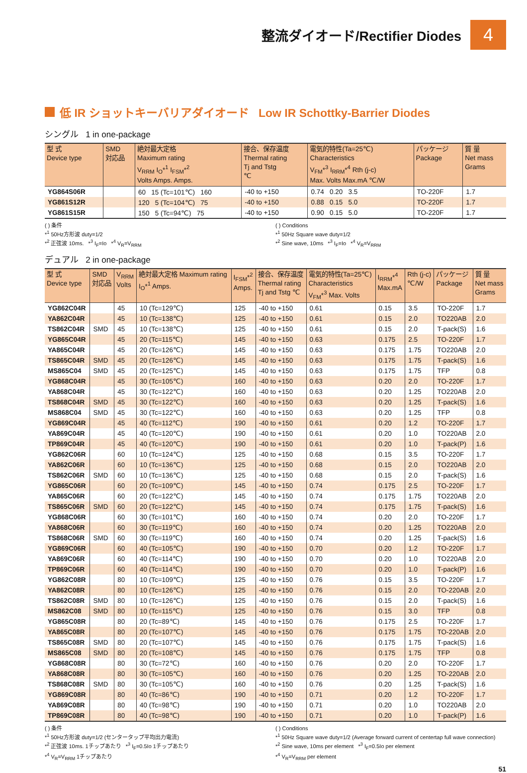整流ダイオード/Rectifier Diodes
4
低 IR ショットキーバリアダイオード Low IR Schottky-Barrier Diodes
シングル 1 in one-package
| 型 式 Device type | SMD 対応品 | 絶対最大定格 Maximum rating V<sub>RRM</sub> I<sub>O</sub>*<sup>1</sup> I<sub>FSM</sub>*<sup>2</sup> Volts Amps. Amps. | 接合、保存温度 Thermal rating Tj and Tstg ℃ | 電気的特性(Ta=25℃) Characteristics V<sub>FM</sub>*<sup>3</sup> I<sub>RRM</sub>*<sup>4</sup> Rth (j-c) Max. Volts Max.mA ℃/W | パッケージ Package | 質 量 Net mass Grams |
| --- | --- | --- | --- | --- | --- | --- |
| YG864S06R | | 60 15 (Tc=101℃) 160 | -40 to +150 | 0.74 0.20 3.5 | TO-220F | 1.7 |
| YG861S12R | | 120 5 (Tc=104℃) 75 | -40 to +150 | 0.88 0.15 5.0 | TO-220F | 1.7 |
| YG861S15R | | 150 5 (Tc=94℃) 75 | -40 to +150 | 0.90 0.15 5.0 | TO-220F | 1.7 |
( ) 条件
*<sup>1</sup> 50Hz方形波 duty=1/2
*<sup>2</sup> 正弦波 10ms. *<sup>3</sup> I<sub>F</sub>=Io *<sup>4</sup> V<sub>R</sub>=V<sub>RRM</sub>
( ) Conditions
*<sup>1</sup> 50Hz Square wave duty=1/2
*<sup>2</sup> Sine wave, 10ms *<sup>3</sup> I<sub>F</sub>=Io *<sup>4</sup> V<sub>R</sub>=V<sub>RRM</sub>
デュアル 2 in one-package
| 型 式 Device type | SMD 対応品 | V<sub>RRM</sub> Volts | 絶対最大定格 Maximum rating I<sub>O</sub>*<sup>1</sup> Amps. | I<sub>FSM</sub>*<sup>2</sup> Amps. | 接合、保存温度 Thermal rating Tj and Tstg ℃ | 電気的特性(Ta=25℃) Characteristics V<sub>FM</sub>*<sup>3</sup> Max. Volts | I<sub>RRM</sub>*<sup>4</sup> Max.mA | Rth (j-c) ℃/W | パッケージ Package | 質 量 Net mass Grams |
| --- | --- | --- | --- | --- | --- | --- | --- | --- | --- | --- |
| YG862C04R | | 45 | 10 (Tc=129℃) | 125 | -40 to +150 | 0.61 | 0.15 | 3.5 | TO-220F | 1.7 |
| YA862C04R | | 45 | 10 (Tc=138℃) | 125 | -40 to +150 | 0.61 | 0.15 | 2.0 | TO220AB | 2.0 |
| TS862C04R | SMD | 45 | 10 (Tc=138℃) | 125 | -40 to +150 | 0.61 | 0.15 | 2.0 | T-pack(S) | 1.6 |
| YG865C04R | | 45 | 20 (Tc=115℃) | 145 | -40 to +150 | 0.63 | 0.175 | 2.5 | TO-220F | 1.7 |
| YA865C04R | | 45 | 20 (Tc=126℃) | 145 | -40 to +150 | 0.63 | 0.175 | 1.75 | TO220AB | 2.0 |
| TS865C04R | SMD | 45 | 20 (Tc=126℃) | 145 | -40 to +150 | 0.63 | 0.175 | 1.75 | T-pack(S) | 1.6 |
| MS865C04 | SMD | 45 | 20 (Tc=125℃) | 145 | -40 to +150 | 0.63 | 0.175 | 1.75 | TFP | 0.8 |
| YG868C04R | | 45 | 30 (Tc=105℃) | 160 | -40 to +150 | 0.63 | 0.20 | 2.0 | TO-220F | 1.7 |
| YA868C04R | | 45 | 30 (Tc=122℃) | 160 | -40 to +150 | 0.63 | 0.20 | 1.25 | TO220AB | 2.0 |
| TS868C04R | SMD | 45 | 30 (Tc=122℃) | 160 | -40 to +150 | 0.63 | 0.20 | 1.25 | T-pack(S) | 1.6 |
| MS868C04 | SMD | 45 | 30 (Tc=122℃) | 160 | -40 to +150 | 0.63 | 0.20 | 1.25 | TFP | 0.8 |
| YG869C04R | | 45 | 40 (Tc=112℃) | 190 | -40 to +150 | 0.61 | 0.20 | 1.2 | TO-220F | 1.7 |
| YA869C04R | | 45 | 40 (Tc=120℃) | 190 | -40 to +150 | 0.61 | 0.20 | 1.0 | TO220AB | 2.0 |
| TP869C04R | | 45 | 40 (Tc=120℃) | 190 | -40 to +150 | 0.61 | 0.20 | 1.0 | T-pack(P) | 1.6 |
| YG862C06R | | 60 | 10 (Tc=124℃) | 125 | -40 to +150 | 0.68 | 0.15 | 3.5 | TO-220F | 1.7 |
| YA862C06R | | 60 | 10 (Tc=136℃) | 125 | -40 to +150 | 0.68 | 0.15 | 2.0 | TO220AB | 2.0 |
| TS862C06R | SMD | 60 | 10 (Tc=136℃) | 125 | -40 to +150 | 0.68 | 0.15 | 2.0 | T-pack(S) | 1.6 |
| YG865C06R | | 60 | 20 (Tc=109℃) | 145 | -40 to +150 | 0.74 | 0.175 | 2.5 | TO-220F | 1.7 |
| YA865C06R | | 60 | 20 (Tc=122℃) | 145 | -40 to +150 | 0.74 | 0.175 | 1.75 | TO220AB | 2.0 |
| TS865C06R | SMD | 60 | 20 (Tc=122℃) | 145 | -40 to +150 | 0.74 | 0.175 | 1.75 | T-pack(S) | 1.6 |
| YG868C06R | | 60 | 30 (Tc=101℃) | 160 | -40 to +150 | 0.74 | 0.20 | 2.0 | TO-220F | 1.7 |
| YA868C06R | | 60 | 30 (Tc=119℃) | 160 | -40 to +150 | 0.74 | 0.20 | 1.25 | TO220AB | 2.0 |
| TS868C06R | SMD | 60 | 30 (Tc=119℃) | 160 | -40 to +150 | 0.74 | 0.20 | 1.25 | T-pack(S) | 1.6 |
| YG869C06R | | 60 | 40 (Tc=105℃) | 190 | -40 to +150 | 0.70 | 0.20 | 1.2 | TO-220F | 1.7 |
| YA869C06R | | 60 | 40 (Tc=114℃) | 190 | -40 to +150 | 0.70 | 0.20 | 1.0 | TO220AB | 2.0 |
| TP869C06R | | 60 | 40 (Tc=114℃) | 190 | -40 to +150 | 0.70 | 0.20 | 1.0 | T-pack(P) | 1.6 |
| YG862C08R | | 80 | 10 (Tc=109℃) | 125 | -40 to +150 | 0.76 | 0.15 | 3.5 | TO-220F | 1.7 |
| YA862C08R | | 80 | 10 (Tc=126℃) | 125 | -40 to +150 | 0.76 | 0.15 | 2.0 | TO-220AB | 2.0 |
| TS862C08R | SMD | 80 | 10 (Tc=126℃) | 125 | -40 to +150 | 0.76 | 0.15 | 2.0 | T-pack(S) | 1.6 |
| MS862C08 | SMD | 80 | 10 (Tc=115℃) | 125 | -40 to +150 | 0.76 | 0.15 | 3.0 | TFP | 0.8 |
| YG865C08R | | 80 | 20 (Tc=89℃) | 145 | -40 to +150 | 0.76 | 0.175 | 2.5 | TO-220F | 1.7 |
| YA865C08R | | 80 | 20 (Tc=107℃) | 145 | -40 to +150 | 0.76 | 0.175 | 1.75 | TO-220AB | 2.0 |
| TS865C08R | SMD | 80 | 20 (Tc=107℃) | 145 | -40 to +150 | 0.76 | 0.175 | 1.75 | T-pack(S) | 1.6 |
| MS865C08 | SMD | 80 | 20 (Tc=108℃) | 145 | -40 to +150 | 0.76 | 0.175 | 1.75 | TFP | 0.8 |
| YG868C08R | | 80 | 30 (Tc=72℃) | 160 | -40 to +150 | 0.76 | 0.20 | 2.0 | TO-220F | 1.7 |
| YA868C08R | | 80 | 30 (Tc=105℃) | 160 | -40 to +150 | 0.76 | 0.20 | 1.25 | TO-220AB | 2.0 |
| TS868C08R | SMD | 80 | 30 (Tc=105℃) | 160 | -40 to +150 | 0.76 | 0.20 | 1.25 | T-pack(S) | 1.6 |
| YG869C08R | | 80 | 40 (Tc=86℃) | 190 | -40 to +150 | 0.71 | 0.20 | 1.2 | TO-220F | 1.7 |
| YA869C08R | | 80 | 40 (Tc=98℃) | 190 | -40 to +150 | 0.71 | 0.20 | 1.0 | TO220AB | 2.0 |
| TP869C08R | | 80 | 40 (Tc=98℃) | 190 | -40 to +150 | 0.71 | 0.20 | 1.0 | T-pack(P) | 1.6 |
( ) 条件
*<sup>1</sup> 50Hz方形波 duty=1/2 (センタータップ平均出力電流)
*<sup>2</sup> 正弦波 10ms. 1チップあたり *<sup>3</sup> I<sub>F</sub>=0.5Io 1チップあたり
*<sup>4</sup> V<sub>R</sub>=V<sub>RRM</sub> 1チップあたり
( ) Conditions
*<sup>1</sup> 50Hz Square wave duty=1/2 (Average forward current of centertap full wave connection)
*<sup>2</sup> Sine wave, 10ms per element *<sup>3</sup> I<sub>F</sub>=0.5Io per element
*<sup>4</sup> V<sub>R</sub>=V<sub>RRM</sub> per element
51